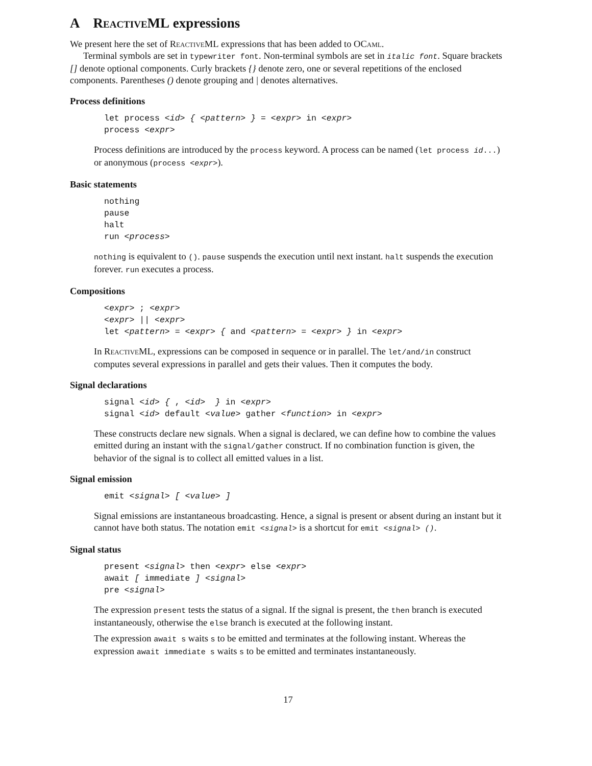A ReactiveML expressions
We present here the set of ReactiveML expressions that has been added to OCaml.
Terminal symbols are set in typewriter font. Non-terminal symbols are set in italic font. Square brackets [] denote optional components. Curly brackets {} denote zero, one or several repetitions of the enclosed components. Parentheses () denote grouping and | denotes alternatives.
Process definitions
let process <id> { <pattern> } = <expr> in <expr> process <expr>
Process definitions are introduced by the process keyword. A process can be named (let process id...) or anonymous (process <expr>).
Basic statements
nothing pause halt run <process>
nothing is equivalent to (). pause suspends the execution until next instant. halt suspends the execution forever. run executes a process.
Compositions
<expr> ; <expr> <expr> || <expr> let <pattern> = <expr> { and <pattern> = <expr> } in <expr>
In ReactiveML, expressions can be composed in sequence or in parallel. The let/and/in construct computes several expressions in parallel and gets their values. Then it computes the body.
Signal declarations
signal <id> { , <id> } in <expr> signal <id> default <value> gather <function> in <expr>
These constructs declare new signals. When a signal is declared, we can define how to combine the values emitted during an instant with the signal/gather construct. If no combination function is given, the behavior of the signal is to collect all emitted values in a list.
Signal emission
emit <signal> [ <value> ]
Signal emissions are instantaneous broadcasting. Hence, a signal is present or absent during an instant but it cannot have both status. The notation emit <signal> is a shortcut for emit <signal> ().
Signal status
present <signal> then <expr> else <expr> await [ immediate ] <signal> pre <signal>
The expression present tests the status of a signal. If the signal is present, the then branch is executed instantaneously, otherwise the else branch is executed at the following instant.
The expression await s waits s to be emitted and terminates at the following instant. Whereas the expression await immediate s waits s to be emitted and terminates instantaneously.
17